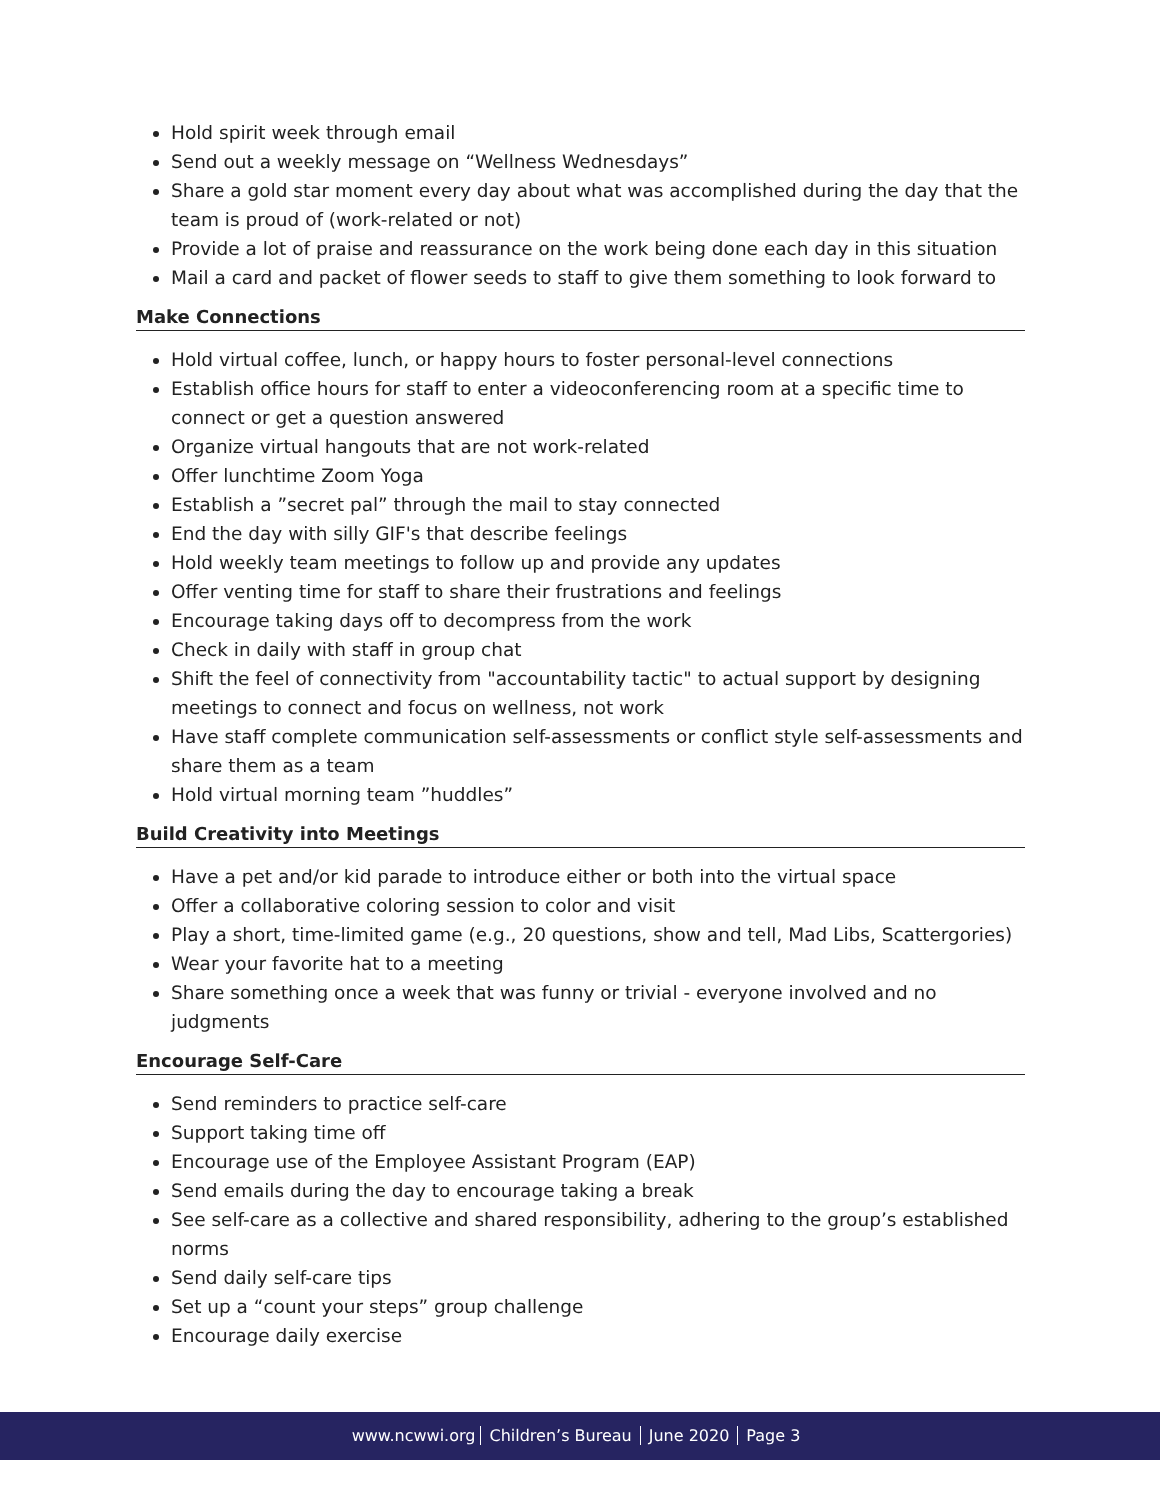Hold spirit week through email
Send out a weekly message on “Wellness Wednesdays”
Share a gold star moment every day about what was accomplished during the day that the team is proud of (work-related or not)
Provide a lot of praise and reassurance on the work being done each day in this situation
Mail a card and packet of flower seeds to staff to give them something to look forward to
Make Connections
Hold virtual coffee, lunch, or happy hours to foster personal-level connections
Establish office hours for staff to enter a videoconferencing room at a specific time to connect or get a question answered
Organize virtual hangouts that are not work-related
Offer lunchtime Zoom Yoga
Establish a ”secret pal” through the mail to stay connected
End the day with silly GIF's that describe feelings
Hold weekly team meetings to follow up and provide any updates
Offer venting time for staff to share their frustrations and feelings
Encourage taking days off to decompress from the work
Check in daily with staff in group chat
Shift the feel of connectivity from "accountability tactic" to actual support by designing meetings to connect and focus on wellness, not work
Have staff complete communication self-assessments or conflict style self-assessments and share them as a team
Hold virtual morning team ”huddles”
Build Creativity into Meetings
Have a pet and/or kid parade to introduce either or both into the virtual space
Offer a collaborative coloring session to color and visit
Play a short, time-limited game (e.g., 20 questions, show and tell, Mad Libs, Scattergories)
Wear your favorite hat to a meeting
Share something once a week that was funny or trivial - everyone involved and no judgments
Encourage Self-Care
Send reminders to practice self-care
Support taking time off
Encourage use of the Employee Assistant Program (EAP)
Send emails during the day to encourage taking a break
See self-care as a collective and shared responsibility, adhering to the group’s established norms
Send daily self-care tips
Set up a “count your steps” group challenge
Encourage daily exercise
www.ncwwi.org Children’s Bureau June 2020 Page 3